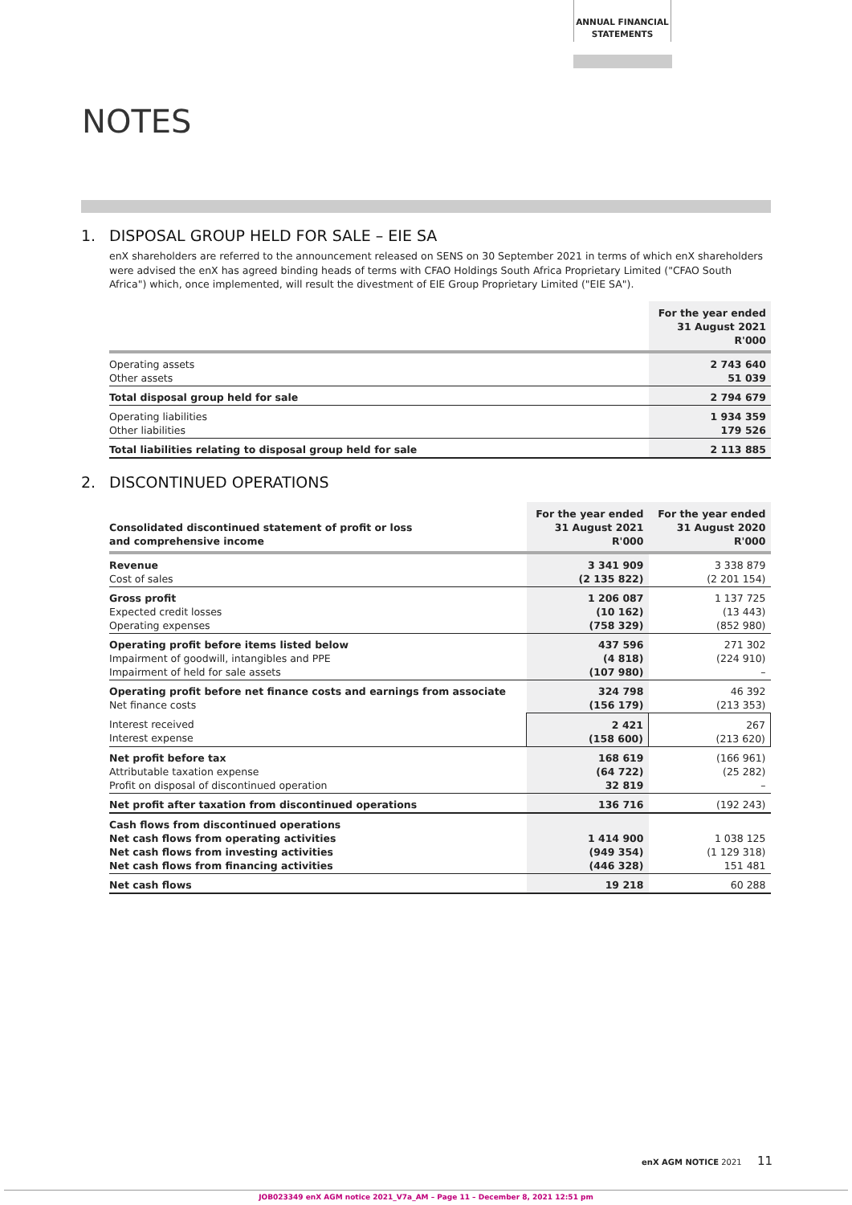ANNUAL FINANCIAL
STATEMENTS
NOTES
1. DISPOSAL GROUP HELD FOR SALE – EIE SA
enX shareholders are referred to the announcement released on SENS on 30 September 2021 in terms of which enX shareholders were advised the enX has agreed binding heads of terms with CFAO Holdings South Africa Proprietary Limited ("CFAO South Africa") which, once implemented, will result the divestment of EIE Group Proprietary Limited ("EIE SA").
| | For the year ended 31 August 2021 R'000 |
| --- | --- |
| Operating assets Other assets | 2 743 640 51 039 |
| Total disposal group held for sale | 2 794 679 |
| Operating liabilities Other liabilities | 1 934 359 179 526 |
| Total liabilities relating to disposal group held for sale | 2 113 885 |
2. DISCONTINUED OPERATIONS
| Consolidated discontinued statement of profit or loss and comprehensive income | For the year ended 31 August 2021 R'000 | For the year ended 31 August 2020 R'000 |
| --- | --- | --- |
| Revenue Cost of sales | 3 341 909 (2 135 822) | 3 338 879 (2 201 154) |
| Gross profit Expected credit losses Operating expenses | 1 206 087 (10 162) (758 329) | 1 137 725 (13 443) (852 980) |
| Operating profit before items listed below Impairment of goodwill, intangibles and PPE Impairment of held for sale assets | 437 596 (4 818) (107 980) | 271 302 (224 910) – |
| Operating profit before net finance costs and earnings from associate Net finance costs | 324 798 (156 179) | 46 392 (213 353) |
| Interest received Interest expense | 2 421 (158 600) | 267 (213 620) |
| Net profit before tax Attributable taxation expense Profit on disposal of discontinued operation | 168 619 (64 722) 32 819 | (166 961) (25 282) – |
| Net profit after taxation from discontinued operations | 136 716 | (192 243) |
| Cash flows from discontinued operations Net cash flows from operating activities Net cash flows from investing activities Net cash flows from financing activities | 1 414 900 (949 354) (446 328) | 1 038 125 (1 129 318) 151 481 |
| Net cash flows | 19 218 | 60 288 |
enX AGM NOTICE 2021 11
JOB023349 enX AGM notice 2021_V7a_AM – Page 11 – December 8, 2021 12:51 pm